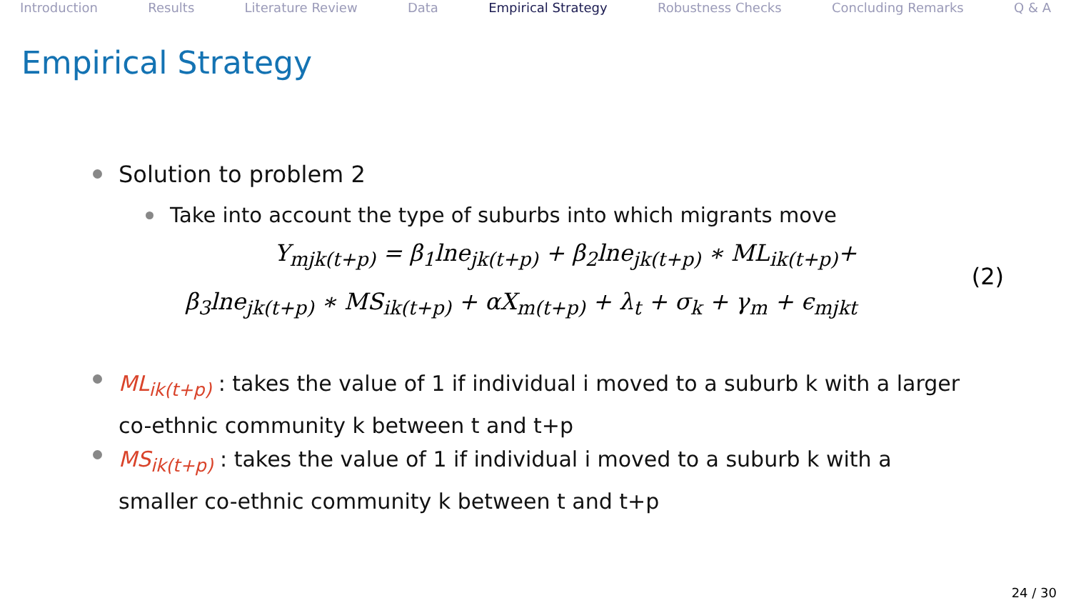Introduction Results Literature Review Data Empirical Strategy Robustness Checks Concluding Remarks Q & A
Empirical Strategy
Solution to problem 2
Take into account the type of suburbs into which migrants move
Y<sub>mjk(t+p)</sub> = β<sub>1</sub>lne<sub>jk(t+p)</sub> + β<sub>2</sub>lne<sub>jk(t+p)</sub> ∗ ML<sub>ik(t+p)</sub>+
(2)
β<sub>3</sub>lne<sub>jk(t+p)</sub> ∗ MS<sub>ik(t+p)</sub> + αX<sub>m(t+p)</sub> + λ<sub>t</sub> + σ<sub>k</sub> + γ<sub>m</sub> + ϵ<sub>mjkt</sub>
ML<sub>ik(t+p)</sub> : takes the value of 1 if individual i moved to a suburb k with a larger co-ethnic community k between t and t+p
MS<sub>ik(t+p)</sub> : takes the value of 1 if individual i moved to a suburb k with a smaller co-ethnic community k between t and t+p
24 / 30